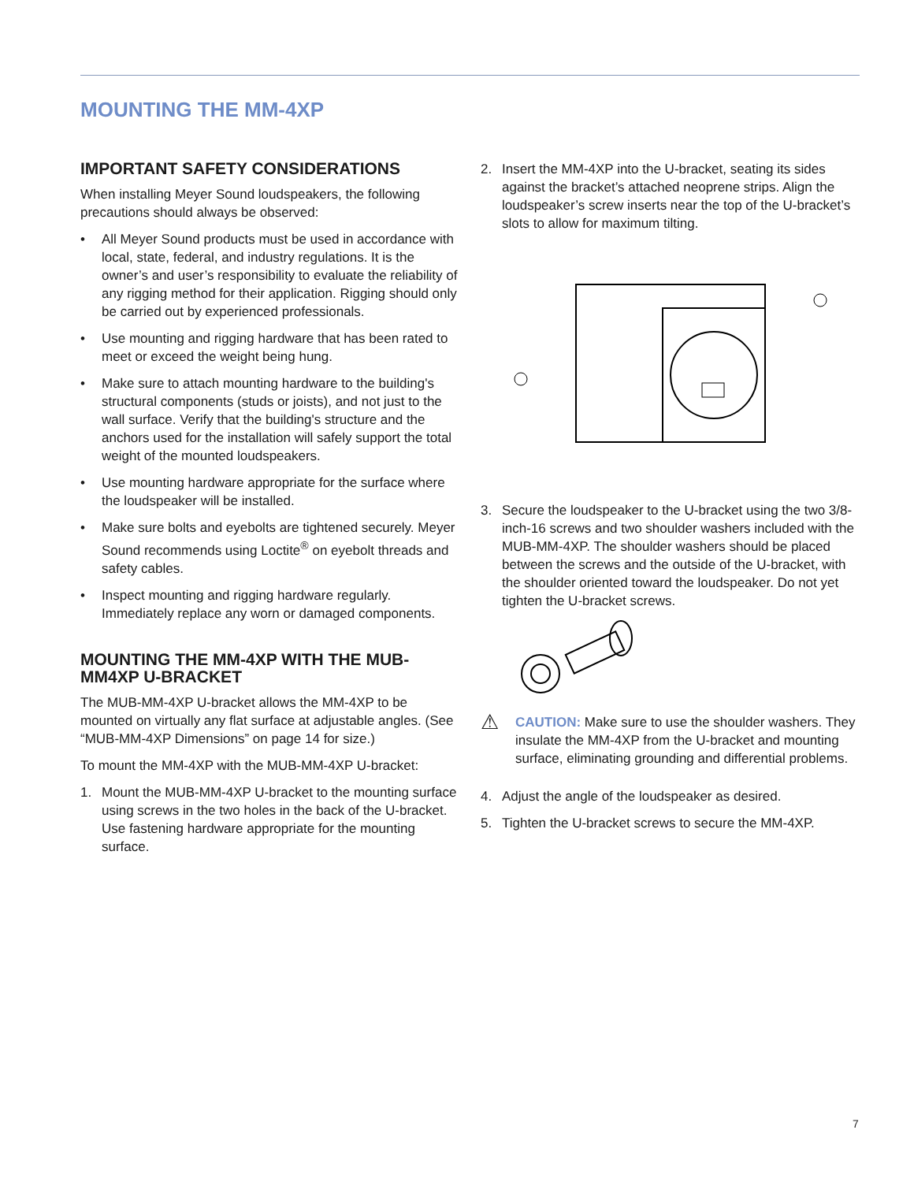MOUNTING THE MM-4XP
IMPORTANT SAFETY CONSIDERATIONS
When installing Meyer Sound loudspeakers, the following precautions should always be observed:
• All Meyer Sound products must be used in accordance with local, state, federal, and industry regulations. It is the owner’s and user’s responsibility to evaluate the reliability of any rigging method for their application. Rigging should only be carried out by experienced professionals.
• Use mounting and rigging hardware that has been rated to meet or exceed the weight being hung.
• Make sure to attach mounting hardware to the building's structural components (studs or joists), and not just to the wall surface. Verify that the building's structure and the anchors used for the installation will safely support the total weight of the mounted loudspeakers.
• Use mounting hardware appropriate for the surface where the loudspeaker will be installed.
• Make sure bolts and eyebolts are tightened securely. Meyer Sound recommends using Loctite<sup>®</sup> on eyebolt threads and safety cables.
• Inspect mounting and rigging hardware regularly. Immediately replace any worn or damaged components.
MOUNTING THE MM-4XP WITH THE MUB-MM4XP U-BRACKET
The MUB-MM-4XP U-bracket allows the MM-4XP to be mounted on virtually any flat surface at adjustable angles. (See “MUB-MM-4XP Dimensions” on page 14 for size.)
To mount the MM-4XP with the MUB-MM-4XP U-bracket:
1. Mount the MUB-MM-4XP U-bracket to the mounting surface using screws in the two holes in the back of the U-bracket. Use fastening hardware appropriate for the mounting surface.
2. Insert the MM-4XP into the U-bracket, seating its sides against the bracket’s attached neoprene strips. Align the loudspeaker’s screw inserts near the top of the U-bracket’s slots to allow for maximum tilting.
3. Secure the loudspeaker to the U-bracket using the two 3/8-inch-16 screws and two shoulder washers included with the MUB-MM-4XP. The shoulder washers should be placed between the screws and the outside of the U-bracket, with the shoulder oriented toward the loudspeaker. Do not yet tighten the U-bracket screws.
⚠ CAUTION: Make sure to use the shoulder washers. They insulate the MM-4XP from the U-bracket and mounting surface, eliminating grounding and differential problems.
4. Adjust the angle of the loudspeaker as desired.
5. Tighten the U-bracket screws to secure the MM-4XP.
7